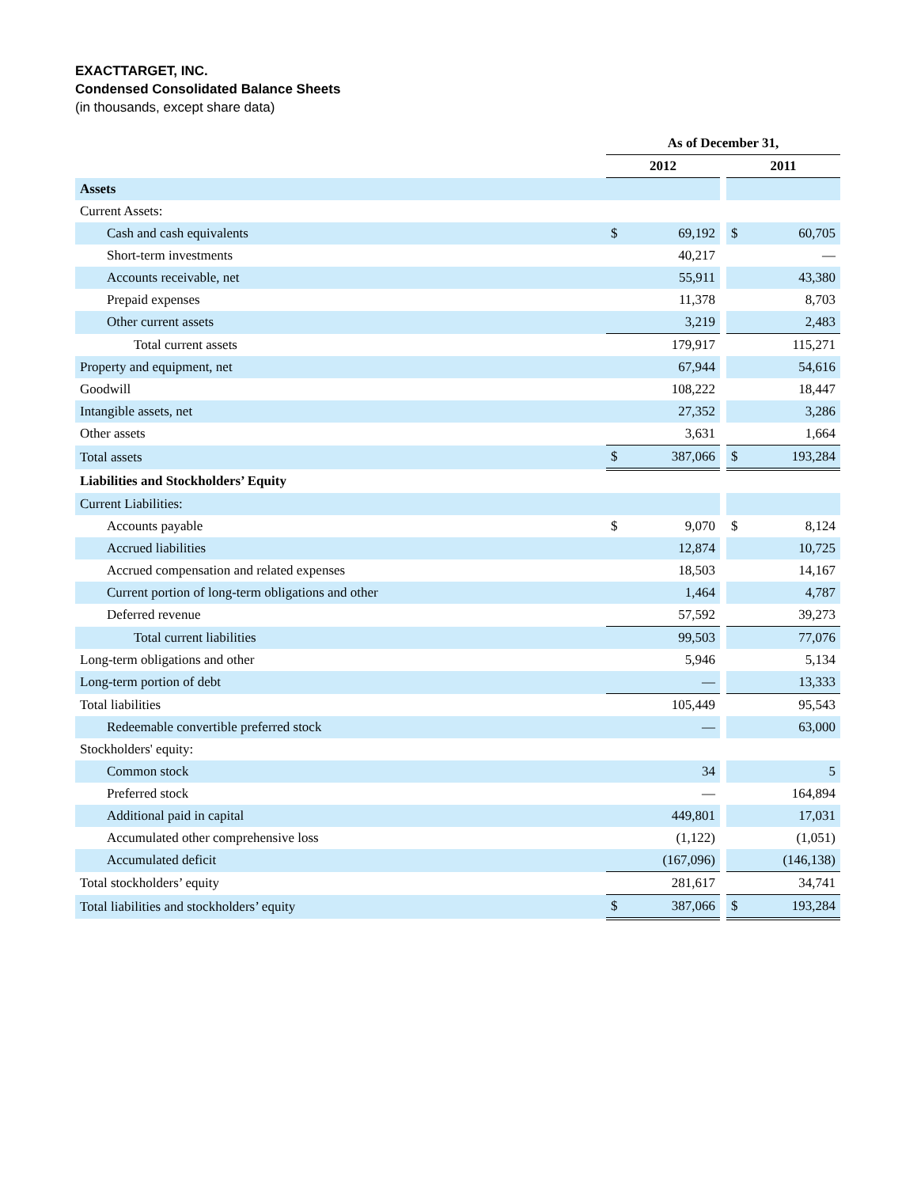EXACTTARGET, INC.
Condensed Consolidated Balance Sheets
(in thousands, except share data)
| | As of December 31, | | | | |
| --- | --- | --- | --- | --- | --- |
| | 2012 | | | 2011 | |
| Assets | | | | | |
| Current Assets: | | | | | |
| Cash and cash equivalents | $ | 69,192 | | $ | 60,705 |
| Short-term investments | | 40,217 | | | — |
| Accounts receivable, net | | 55,911 | | | 43,380 |
| Prepaid expenses | | 11,378 | | | 8,703 |
| Other current assets | | 3,219 | | | 2,483 |
| Total current assets | | 179,917 | | | 115,271 |
| Property and equipment, net | | 67,944 | | | 54,616 |
| Goodwill | | 108,222 | | | 18,447 |
| Intangible assets, net | | 27,352 | | | 3,286 |
| Other assets | | 3,631 | | | 1,664 |
| Total assets | $ | 387,066 | | $ | 193,284 |
| Liabilities and Stockholders’ Equity | | | | | |
| Current Liabilities: | | | | | |
| Accounts payable | $ | 9,070 | | $ | 8,124 |
| Accrued liabilities | | 12,874 | | | 10,725 |
| Accrued compensation and related expenses | | 18,503 | | | 14,167 |
| Current portion of long-term obligations and other | | 1,464 | | | 4,787 |
| Deferred revenue | | 57,592 | | | 39,273 |
| Total current liabilities | | 99,503 | | | 77,076 |
| Long-term obligations and other | | 5,946 | | | 5,134 |
| Long-term portion of debt | | — | | | 13,333 |
| Total liabilities | | 105,449 | | | 95,543 |
| Redeemable convertible preferred stock | | — | | | 63,000 |
| Stockholders' equity: | | | | | |
| Common stock | | 34 | | | 5 |
| Preferred stock | | — | | | 164,894 |
| Additional paid in capital | | 449,801 | | | 17,031 |
| Accumulated other comprehensive loss | | (1,122) | | | (1,051) |
| Accumulated deficit | | (167,096) | | | (146,138) |
| Total stockholders’ equity | | 281,617 | | | 34,741 |
| Total liabilities and stockholders’ equity | $ | 387,066 | | $ | 193,284 |